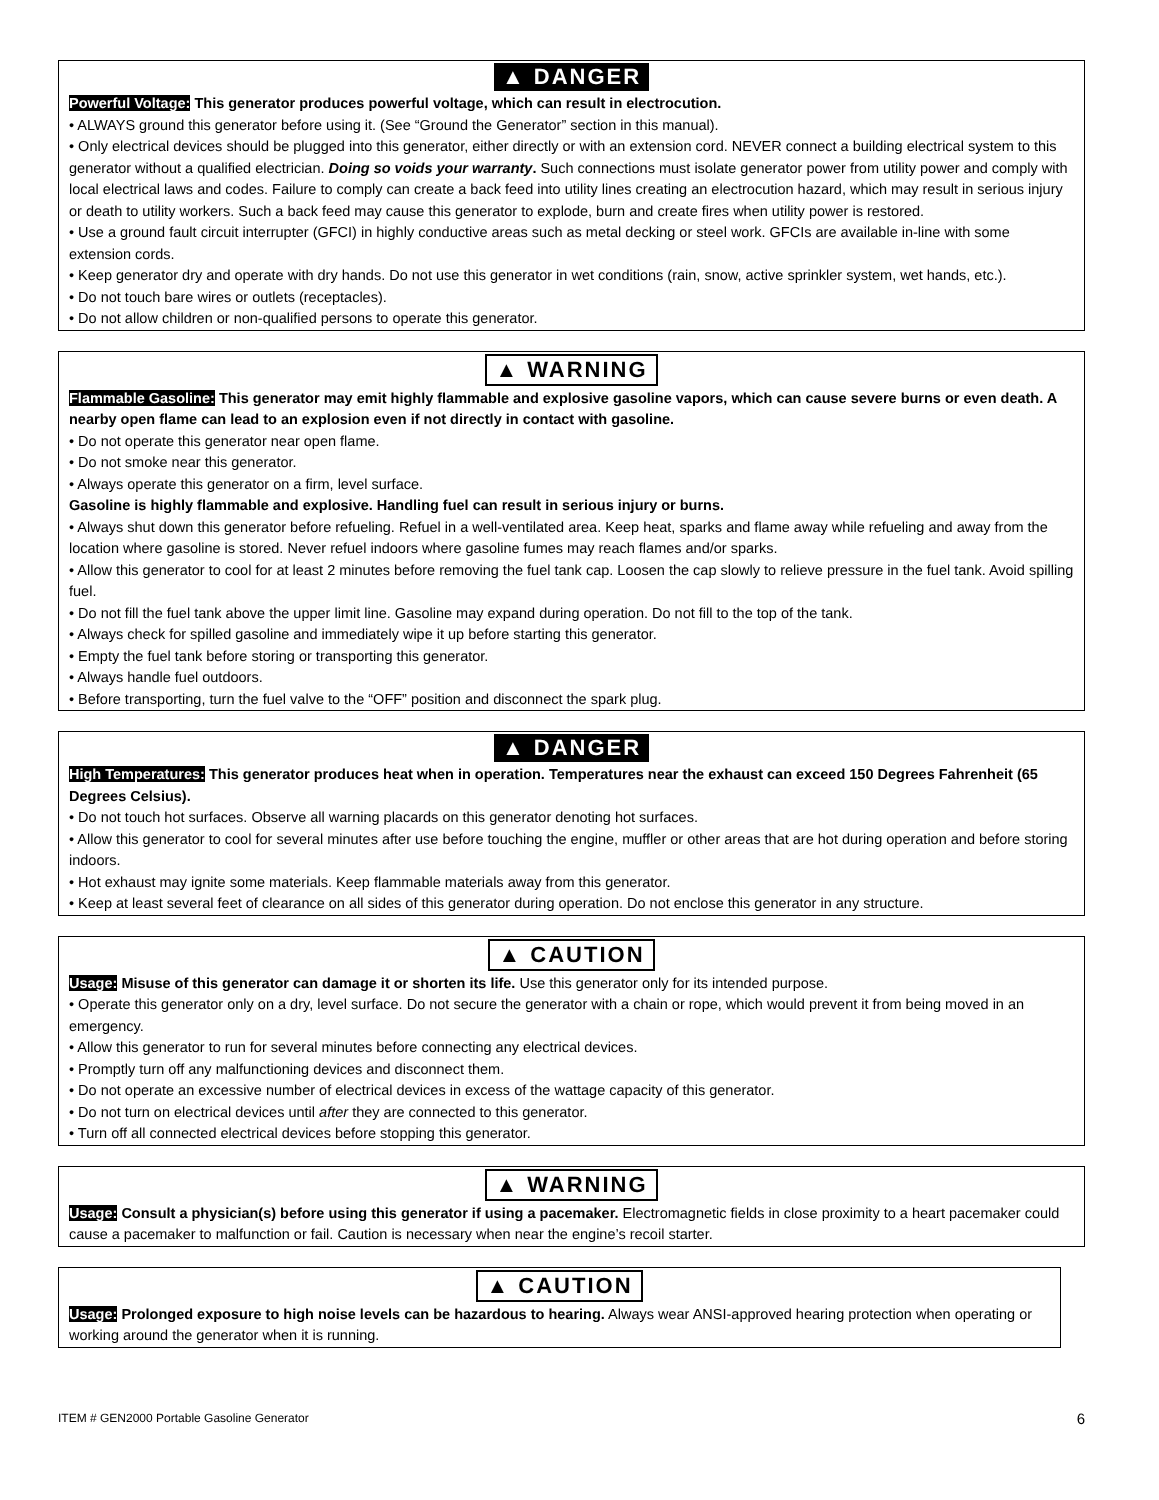▲ DANGER
Powerful Voltage: This generator produces powerful voltage, which can result in electrocution.
• ALWAYS ground this generator before using it. (See “Ground the Generator” section in this manual).
• Only electrical devices should be plugged into this generator, either directly or with an extension cord. NEVER connect a building electrical system to this generator without a qualified electrician. Doing so voids your warranty. Such connections must isolate generator power from utility power and comply with local electrical laws and codes. Failure to comply can create a back feed into utility lines creating an electrocution hazard, which may result in serious injury or death to utility workers. Such a back feed may cause this generator to explode, burn and create fires when utility power is restored.
• Use a ground fault circuit interrupter (GFCI) in highly conductive areas such as metal decking or steel work. GFCIs are available in-line with some extension cords.
• Keep generator dry and operate with dry hands. Do not use this generator in wet conditions (rain, snow, active sprinkler system, wet hands, etc.).
• Do not touch bare wires or outlets (receptacles).
• Do not allow children or non-qualified persons to operate this generator.
▲ WARNING
Flammable Gasoline: This generator may emit highly flammable and explosive gasoline vapors, which can cause severe burns or even death. A nearby open flame can lead to an explosion even if not directly in contact with gasoline.
• Do not operate this generator near open flame.
• Do not smoke near this generator.
• Always operate this generator on a firm, level surface.
Gasoline is highly flammable and explosive. Handling fuel can result in serious injury or burns.
• Always shut down this generator before refueling. Refuel in a well-ventilated area. Keep heat, sparks and flame away while refueling and away from the location where gasoline is stored. Never refuel indoors where gasoline fumes may reach flames and/or sparks.
• Allow this generator to cool for at least 2 minutes before removing the fuel tank cap. Loosen the cap slowly to relieve pressure in the fuel tank. Avoid spilling fuel.
• Do not fill the fuel tank above the upper limit line. Gasoline may expand during operation. Do not fill to the top of the tank.
• Always check for spilled gasoline and immediately wipe it up before starting this generator.
• Empty the fuel tank before storing or transporting this generator.
• Always handle fuel outdoors.
• Before transporting, turn the fuel valve to the “OFF” position and disconnect the spark plug.
▲ DANGER
High Temperatures: This generator produces heat when in operation. Temperatures near the exhaust can exceed 150 Degrees Fahrenheit (65 Degrees Celsius).
• Do not touch hot surfaces. Observe all warning placards on this generator denoting hot surfaces.
• Allow this generator to cool for several minutes after use before touching the engine, muffler or other areas that are hot during operation and before storing indoors.
• Hot exhaust may ignite some materials. Keep flammable materials away from this generator.
• Keep at least several feet of clearance on all sides of this generator during operation. Do not enclose this generator in any structure.
▲ CAUTION
Usage: Misuse of this generator can damage it or shorten its life. Use this generator only for its intended purpose.
• Operate this generator only on a dry, level surface. Do not secure the generator with a chain or rope, which would prevent it from being moved in an emergency.
• Allow this generator to run for several minutes before connecting any electrical devices.
• Promptly turn off any malfunctioning devices and disconnect them.
• Do not operate an excessive number of electrical devices in excess of the wattage capacity of this generator.
• Do not turn on electrical devices until after they are connected to this generator.
• Turn off all connected electrical devices before stopping this generator.
▲ WARNING
Usage: Consult a physician(s) before using this generator if using a pacemaker. Electromagnetic fields in close proximity to a heart pacemaker could cause a pacemaker to malfunction or fail. Caution is necessary when near the engine’s recoil starter.
▲ CAUTION
Usage: Prolonged exposure to high noise levels can be hazardous to hearing. Always wear ANSI-approved hearing protection when operating or working around the generator when it is running.
ITEM # GEN2000 Portable Gasoline Generator 6